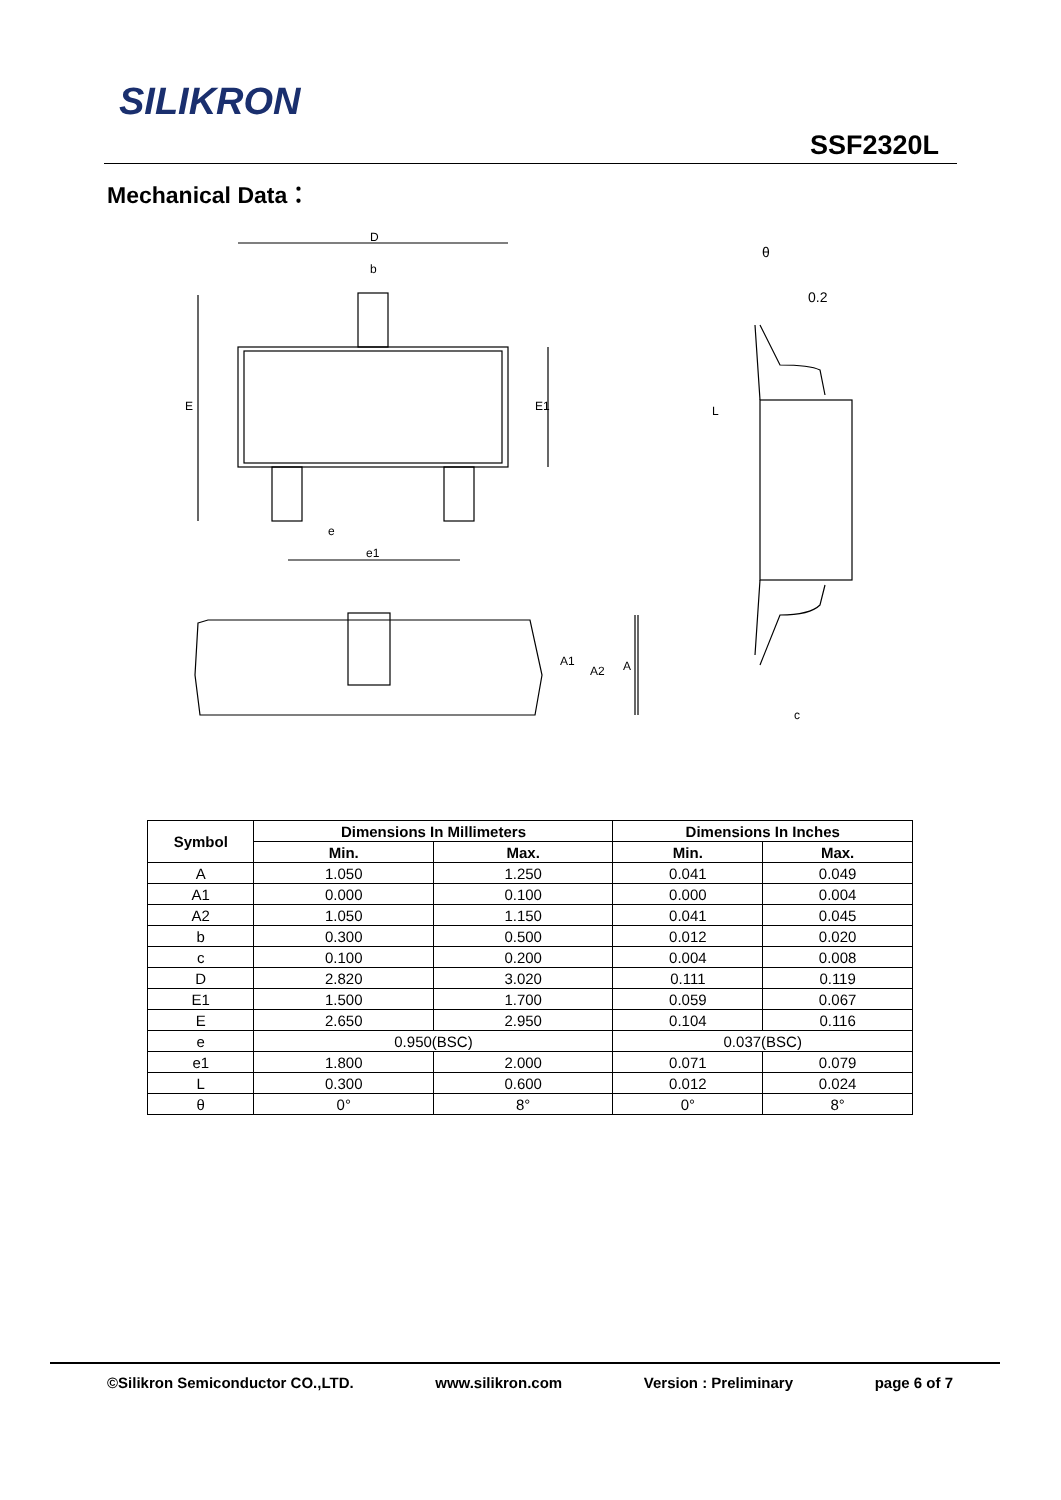SILIKRON
SSF2320L
Mechanical Data：
D
b
e
e1
E
E1
θ
0.2
L
c
A1
A2
A
| Symbol | Dimensions In Millimeters | | Dimensions In Inches | |
| --- | --- | --- | --- | --- |
| | Min. | Max. | Min. | Max. |
| A | 1.050 | 1.250 | 0.041 | 0.049 |
| A1 | 0.000 | 0.100 | 0.000 | 0.004 |
| A2 | 1.050 | 1.150 | 0.041 | 0.045 |
| b | 0.300 | 0.500 | 0.012 | 0.020 |
| c | 0.100 | 0.200 | 0.004 | 0.008 |
| D | 2.820 | 3.020 | 0.111 | 0.119 |
| E1 | 1.500 | 1.700 | 0.059 | 0.067 |
| E | 2.650 | 2.950 | 0.104 | 0.116 |
| e | 0.950(BSC) | | 0.037(BSC) | |
| e1 | 1.800 | 2.000 | 0.071 | 0.079 |
| L | 0.300 | 0.600 | 0.012 | 0.024 |
| θ | 0° | 8° | 0° | 8° |
©Silikron Semiconductor CO.,LTD. www.silikron.com Version : Preliminary page 6 of 7